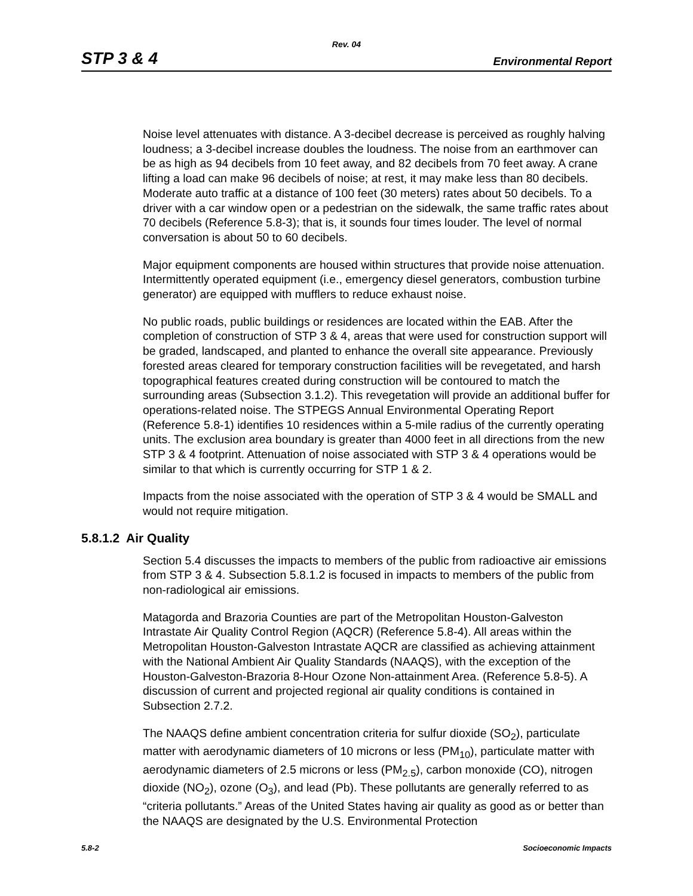Rev. 04
STP 3 & 4 Environmental Report
Noise level attenuates with distance. A 3-decibel decrease is perceived as roughly halving loudness; a 3-decibel increase doubles the loudness. The noise from an earthmover can be as high as 94 decibels from 10 feet away, and 82 decibels from 70 feet away. A crane lifting a load can make 96 decibels of noise; at rest, it may make less than 80 decibels. Moderate auto traffic at a distance of 100 feet (30 meters) rates about 50 decibels. To a driver with a car window open or a pedestrian on the sidewalk, the same traffic rates about 70 decibels (Reference 5.8-3); that is, it sounds four times louder. The level of normal conversation is about 50 to 60 decibels.
Major equipment components are housed within structures that provide noise attenuation. Intermittently operated equipment (i.e., emergency diesel generators, combustion turbine generator) are equipped with mufflers to reduce exhaust noise.
No public roads, public buildings or residences are located within the EAB. After the completion of construction of STP 3 & 4, areas that were used for construction support will be graded, landscaped, and planted to enhance the overall site appearance. Previously forested areas cleared for temporary construction facilities will be revegetated, and harsh topographical features created during construction will be contoured to match the surrounding areas (Subsection 3.1.2). This revegetation will provide an additional buffer for operations-related noise. The STPEGS Annual Environmental Operating Report (Reference 5.8-1) identifies 10 residences within a 5-mile radius of the currently operating units. The exclusion area boundary is greater than 4000 feet in all directions from the new STP 3 & 4 footprint. Attenuation of noise associated with STP 3 & 4 operations would be similar to that which is currently occurring for STP 1 & 2.
Impacts from the noise associated with the operation of STP 3 & 4 would be SMALL and would not require mitigation.
5.8.1.2 Air Quality
Section 5.4 discusses the impacts to members of the public from radioactive air emissions from STP 3 & 4. Subsection 5.8.1.2 is focused in impacts to members of the public from non-radiological air emissions.
Matagorda and Brazoria Counties are part of the Metropolitan Houston-Galveston Intrastate Air Quality Control Region (AQCR) (Reference 5.8-4). All areas within the Metropolitan Houston-Galveston Intrastate AQCR are classified as achieving attainment with the National Ambient Air Quality Standards (NAAQS), with the exception of the Houston-Galveston-Brazoria 8-Hour Ozone Non-attainment Area. (Reference 5.8-5). A discussion of current and projected regional air quality conditions is contained in Subsection 2.7.2.
The NAAQS define ambient concentration criteria for sulfur dioxide (SO<sub>2</sub>), particulate matter with aerodynamic diameters of 10 microns or less (PM<sub>10</sub>), particulate matter with aerodynamic diameters of 2.5 microns or less (PM<sub>2.5</sub>), carbon monoxide (CO), nitrogen dioxide (NO<sub>2</sub>), ozone (O<sub>3</sub>), and lead (Pb). These pollutants are generally referred to as “criteria pollutants.” Areas of the United States having air quality as good as or better than the NAAQS are designated by the U.S. Environmental Protection
5.8-2 Socioeconomic Impacts